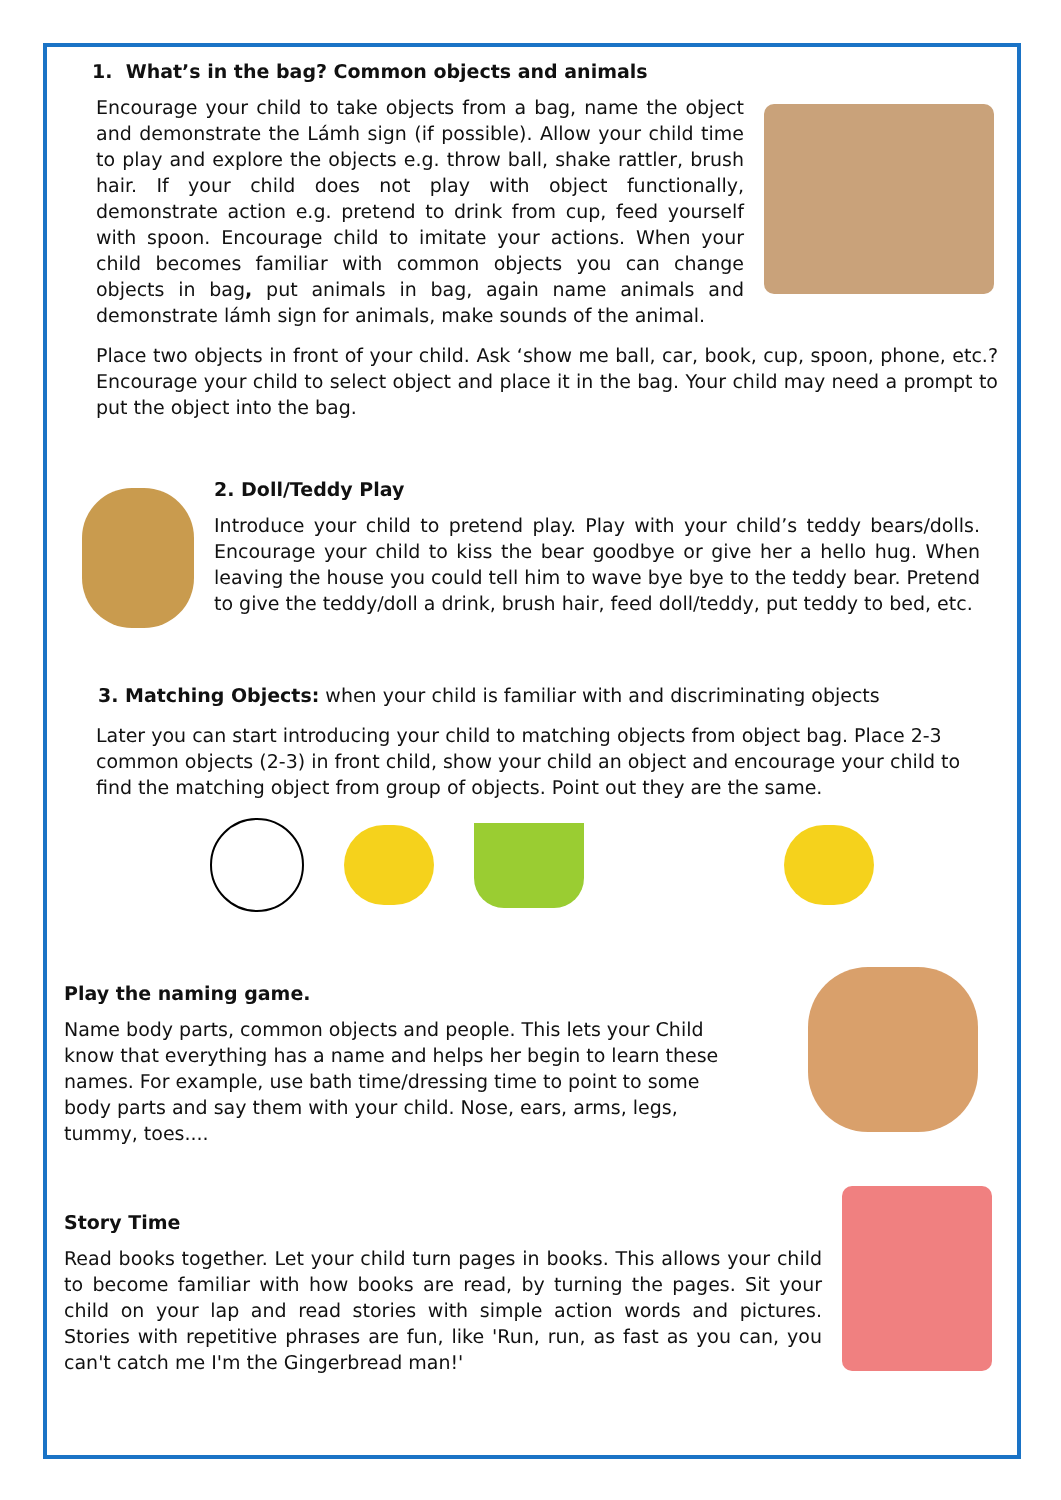1. What’s in the bag? Common objects and animals
Encourage your child to take objects from a bag, name the object and demonstrate the Lámh sign (if possible). Allow your child time to play and explore the objects e.g. throw ball, shake rattler, brush hair. If your child does not play with object functionally, demonstrate action e.g. pretend to drink from cup, feed yourself with spoon. Encourage child to imitate your actions. When your child becomes familiar with common objects you can change objects in bag, put animals in bag, again name animals and demonstrate lámh sign for animals, make sounds of the animal.
Place two objects in front of your child. Ask ‘show me ball, car, book, cup, spoon, phone, etc.? Encourage your child to select object and place it in the bag. Your child may need a prompt to put the object into the bag.
2. Doll/Teddy Play
Introduce your child to pretend play. Play with your child’s teddy bears/dolls. Encourage your child to kiss the bear goodbye or give her a hello hug. When leaving the house you could tell him to wave bye bye to the teddy bear. Pretend to give the teddy/doll a drink, brush hair, feed doll/teddy, put teddy to bed, etc.
3. Matching Objects: when your child is familiar with and discriminating objects
Later you can start introducing your child to matching objects from object bag. Place 2-3 common objects (2-3) in front child, show your child an object and encourage your child to find the matching object from group of objects. Point out they are the same.
Play the naming game.
Name body parts, common objects and people. This lets your Child know that everything has a name and helps her begin to learn these names. For example, use bath time/dressing time to point to some body parts and say them with your child. Nose, ears, arms, legs, tummy, toes....
Story Time
Read books together. Let your child turn pages in books. This allows your child to become familiar with how books are read, by turning the pages. Sit your child on your lap and read stories with simple action words and pictures. Stories with repetitive phrases are fun, like 'Run, run, as fast as you can, you can't catch me I'm the Gingerbread man!'